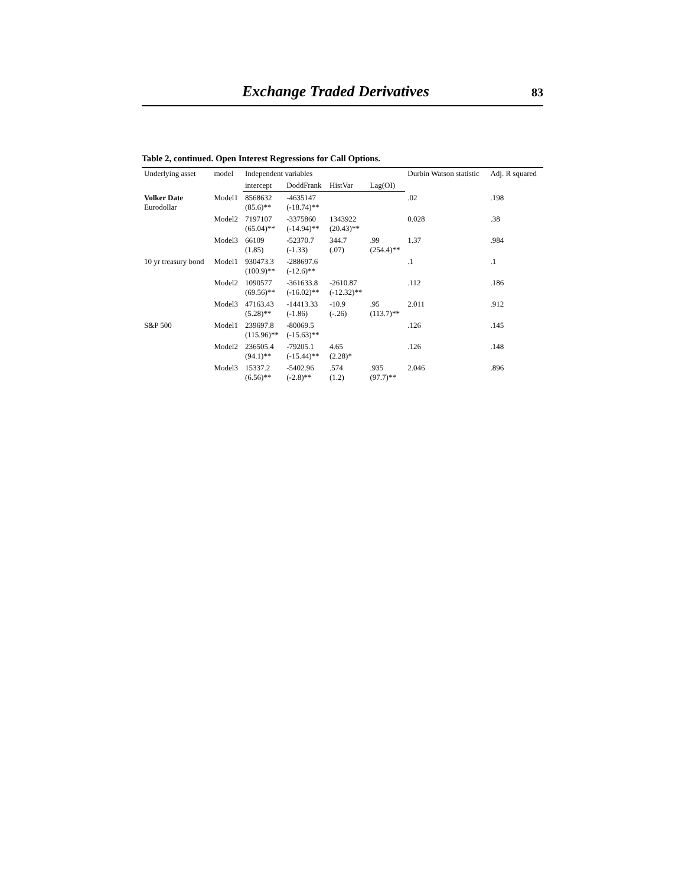Exchange Traded Derivatives 83
Table 2, continued. Open Interest Regressions for Call Options.
| Underlying asset | model | Independent variables | | | | Durbin Watson statistic | Adj. R squared |
| --- | --- | --- | --- | --- | --- | --- | --- |
| | | intercept | DoddFrank | HistVar | Lag(OI) | | |
| Volker Date Eurodollar | Model1 | 8568632 (85.6)** | -4635147 (-18.74)** | | | .02 | .198 |
| | Model2 | 7197107 (65.04)** | -3375860 (-14.94)** | 1343922 (20.43)** | | 0.028 | .38 |
| | Model3 | 66109 (1.85) | -52370.7 (-1.33) | 344.7 (.07) | .99 (254.4)** | 1.37 | .984 |
| 10 yr treasury bond | Model1 | 930473.3 (100.9)** | -288697.6 (-12.6)** | | | .1 | .1 |
| | Model2 | 1090577 (69.56)** | -361633.8 (-16.02)** | -2610.87 (-12.32)** | | .112 | .186 |
| | Model3 | 47163.43 (5.28)** | -14413.33 (-1.86) | -10.9 (-.26) | .95 (113.7)** | 2.011 | .912 |
| S&P 500 | Model1 | 239697.8 (115.96)** | -80069.5 (-15.63)** | | | .126 | .145 |
| | Model2 | 236505.4 (94.1)** | -79205.1 (-15.44)** | 4.65 (2.28)* | | .126 | .148 |
| | Model3 | 15337.2 (6.56)** | -5402.96 (-2.8)** | .574 (1.2) | .935 (97.7)** | 2.046 | .896 |